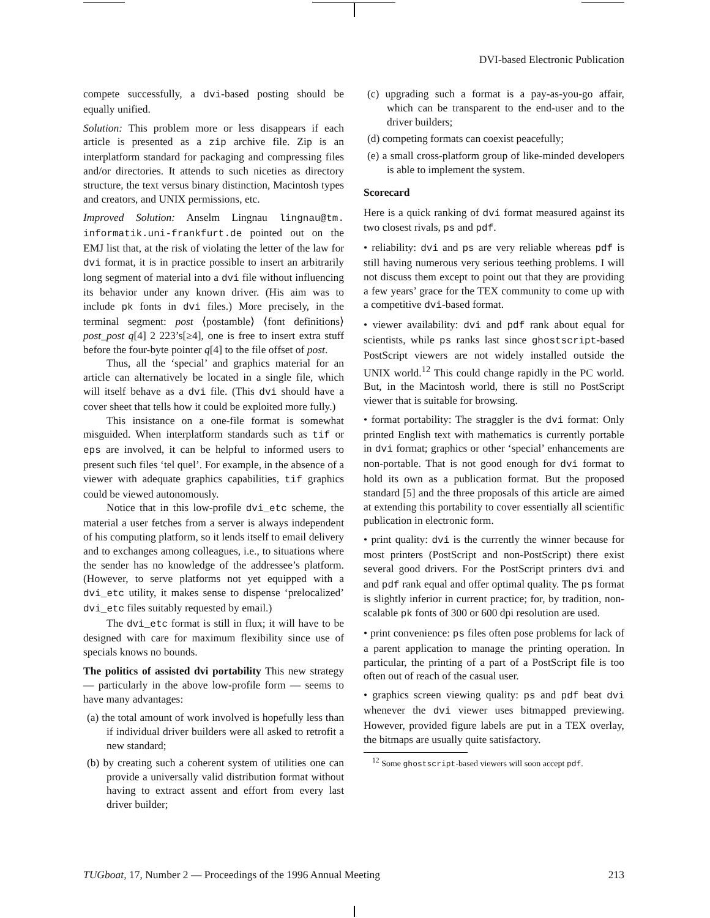DVI-based Electronic Publication
compete successfully, a dvi-based posting should be equally unified.
Solution: This problem more or less disappears if each article is presented as a zip archive file. Zip is an interplatform standard for packaging and compressing files and/or directories. It attends to such niceties as directory structure, the text versus binary distinction, Macintosh types and creators, and UNIX permissions, etc.
Improved Solution: Anselm Lingnau lingnau@tm. informatik.uni-frankfurt.de pointed out on the EMJ list that, at the risk of violating the letter of the law for dvi format, it is in practice possible to insert an arbitrarily long segment of material into a dvi file without influencing its behavior under any known driver. (His aim was to include pk fonts in dvi files.) More precisely, in the terminal segment: post ⟨postamble⟩ ⟨font definitions⟩ post_post q[4] 2 223’s[≥4], one is free to insert extra stuff before the four-byte pointer q[4] to the file offset of post.
Thus, all the ‘special’ and graphics material for an article can alternatively be located in a single file, which will itself behave as a dvi file. (This dvi should have a cover sheet that tells how it could be exploited more fully.)
This insistance on a one-file format is somewhat misguided. When interplatform standards such as tif or eps are involved, it can be helpful to informed users to present such files ‘tel quel’. For example, in the absence of a viewer with adequate graphics capabilities, tif graphics could be viewed autonomously.
Notice that in this low-profile dvi_etc scheme, the material a user fetches from a server is always independent of his computing platform, so it lends itself to email delivery and to exchanges among colleagues, i.e., to situations where the sender has no knowledge of the addressee’s platform. (However, to serve platforms not yet equipped with a dvi_etc utility, it makes sense to dispense ‘prelocalized’ dvi_etc files suitably requested by email.)
The dvi_etc format is still in flux; it will have to be designed with care for maximum flexibility since use of specials knows no bounds.
The politics of assisted dvi portability This new strategy — particularly in the above low-profile form — seems to have many advantages:
(a) the total amount of work involved is hopefully less than if individual driver builders were all asked to retrofit a new standard;
(b) by creating such a coherent system of utilities one can provide a universally valid distribution format without having to extract assent and effort from every last driver builder;
(c) upgrading such a format is a pay-as-you-go affair, which can be transparent to the end-user and to the driver builders;
(d) competing formats can coexist peacefully;
(e) a small cross-platform group of like-minded developers is able to implement the system.
Scorecard
Here is a quick ranking of dvi format measured against its two closest rivals, ps and pdf.
• reliability: dvi and ps are very reliable whereas pdf is still having numerous very serious teething problems. I will not discuss them except to point out that they are providing a few years’ grace for the TEX community to come up with a competitive dvi-based format.
• viewer availability: dvi and pdf rank about equal for scientists, while ps ranks last since ghostscript-based PostScript viewers are not widely installed outside the UNIX world.<sup>12</sup> This could change rapidly in the PC world. But, in the Macintosh world, there is still no PostScript viewer that is suitable for browsing.
• format portability: The straggler is the dvi format: Only printed English text with mathematics is currently portable in dvi format; graphics or other ‘special’ enhancements are non-portable. That is not good enough for dvi format to hold its own as a publication format. But the proposed standard [5] and the three proposals of this article are aimed at extending this portability to cover essentially all scientific publication in electronic form.
• print quality: dvi is the currently the winner because for most printers (PostScript and non-PostScript) there exist several good drivers. For the PostScript printers dvi and and pdf rank equal and offer optimal quality. The ps format is slightly inferior in current practice; for, by tradition, non-scalable pk fonts of 300 or 600 dpi resolution are used.
• print convenience: ps files often pose problems for lack of a parent application to manage the printing operation. In particular, the printing of a part of a PostScript file is too often out of reach of the casual user.
• graphics screen viewing quality: ps and pdf beat dvi whenever the dvi viewer uses bitmapped previewing. However, provided figure labels are put in a TEX overlay, the bitmaps are usually quite satisfactory.
<sup>12</sup> Some ghostscript-based viewers will soon accept pdf.
TUGboat, 17, Number 2 — Proceedings of the 1996 Annual Meeting 213